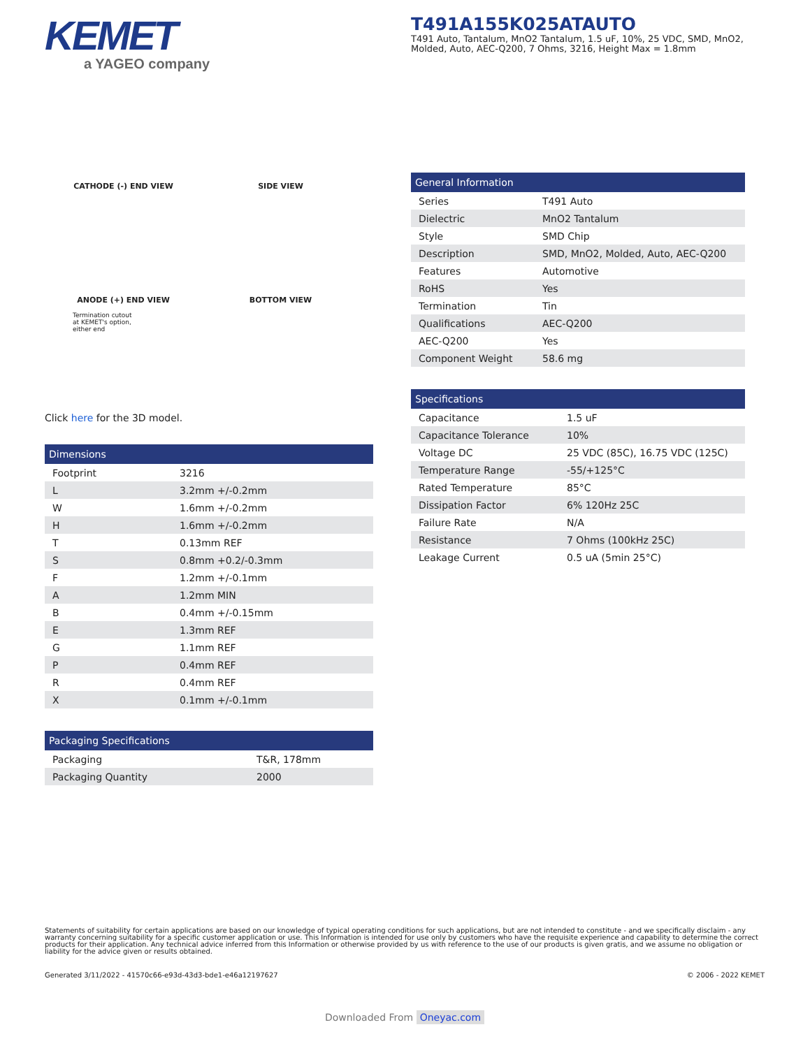KEMET
a YAGEO company
T491A155K025ATAUTO
T491 Auto, Tantalum, MnO2 Tantalum, 1.5 uF, 10%, 25 VDC, SMD, MnO2, Molded, Auto, AEC-Q200, 7 Ohms, 3216, Height Max = 1.8mm
CATHODE (-) END VIEW SIDE VIEW ANODE (+) END VIEW BOTTOM VIEW
Termination cutout
at KEMET's option,
either end
Click here for the 3D model.
| Dimensions | |
| --- | --- |
| Footprint | 3216 |
| L | 3.2mm +/-0.2mm |
| W | 1.6mm +/-0.2mm |
| H | 1.6mm +/-0.2mm |
| T | 0.13mm REF |
| S | 0.8mm +0.2/-0.3mm |
| F | 1.2mm +/-0.1mm |
| A | 1.2mm MIN |
| B | 0.4mm +/-0.15mm |
| E | 1.3mm REF |
| G | 1.1mm REF |
| P | 0.4mm REF |
| R | 0.4mm REF |
| X | 0.1mm +/-0.1mm |
| Packaging Specifications | |
| --- | --- |
| Packaging | T&R, 178mm |
| Packaging Quantity | 2000 |
| General Information | |
| --- | --- |
| Series | T491 Auto |
| Dielectric | MnO2 Tantalum |
| Style | SMD Chip |
| Description | SMD, MnO2, Molded, Auto, AEC-Q200 |
| Features | Automotive |
| RoHS | Yes |
| Termination | Tin |
| Qualifications | AEC-Q200 |
| AEC-Q200 | Yes |
| Component Weight | 58.6 mg |
| Specifications | |
| --- | --- |
| Capacitance | 1.5 uF |
| Capacitance Tolerance | 10% |
| Voltage DC | 25 VDC (85C), 16.75 VDC (125C) |
| Temperature Range | -55/+125°C |
| Rated Temperature | 85°C |
| Dissipation Factor | 6% 120Hz 25C |
| Failure Rate | N/A |
| Resistance | 7 Ohms (100kHz 25C) |
| Leakage Current | 0.5 uA (5min 25°C) |
Statements of suitability for certain applications are based on our knowledge of typical operating conditions for such applications, but are not intended to constitute - and we specifically disclaim - any warranty concerning suitability for a specific customer application or use. This Information is intended for use only by customers who have the requisite experience and capability to determine the correct products for their application. Any technical advice inferred from this Information or otherwise provided by us with reference to the use of our products is given gratis, and we assume no obligation or liability for the advice given or results obtained.
Generated 3/11/2022 - 41570c66-e93d-43d3-bde1-e46a12197627 © 2006 - 2022 KEMET
Downloaded From Oneyac.com